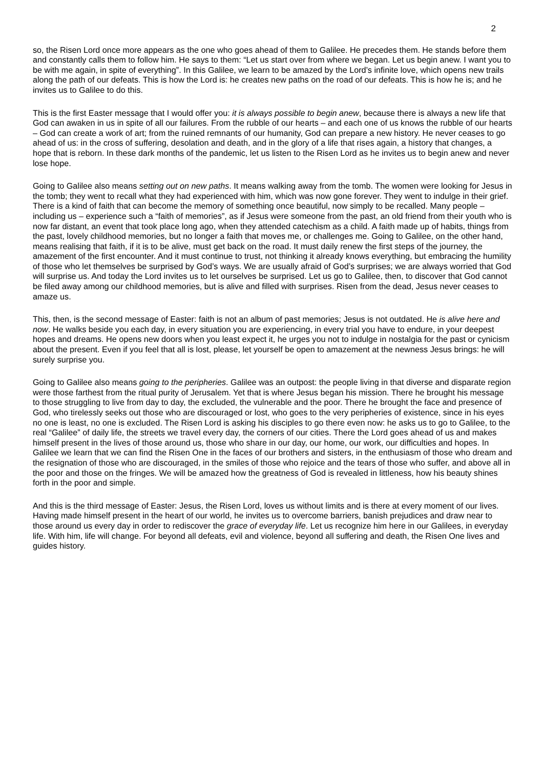2
so, the Risen Lord once more appears as the one who goes ahead of them to Galilee. He precedes them. He stands before them and constantly calls them to follow him. He says to them: “Let us start over from where we began. Let us begin anew. I want you to be with me again, in spite of everything”. In this Galilee, we learn to be amazed by the Lord’s infinite love, which opens new trails along the path of our defeats. This is how the Lord is: he creates new paths on the road of our defeats. This is how he is; and he invites us to Galilee to do this.
This is the first Easter message that I would offer you: it is always possible to begin anew, because there is always a new life that God can awaken in us in spite of all our failures. From the rubble of our hearts – and each one of us knows the rubble of our hearts – God can create a work of art; from the ruined remnants of our humanity, God can prepare a new history. He never ceases to go ahead of us: in the cross of suffering, desolation and death, and in the glory of a life that rises again, a history that changes, a hope that is reborn. In these dark months of the pandemic, let us listen to the Risen Lord as he invites us to begin anew and never lose hope.
Going to Galilee also means setting out on new paths. It means walking away from the tomb. The women were looking for Jesus in the tomb; they went to recall what they had experienced with him, which was now gone forever. They went to indulge in their grief. There is a kind of faith that can become the memory of something once beautiful, now simply to be recalled. Many people – including us – experience such a “faith of memories”, as if Jesus were someone from the past, an old friend from their youth who is now far distant, an event that took place long ago, when they attended catechism as a child. A faith made up of habits, things from the past, lovely childhood memories, but no longer a faith that moves me, or challenges me. Going to Galilee, on the other hand, means realising that faith, if it is to be alive, must get back on the road. It must daily renew the first steps of the journey, the amazement of the first encounter. And it must continue to trust, not thinking it already knows everything, but embracing the humility of those who let themselves be surprised by God’s ways. We are usually afraid of God’s surprises; we are always worried that God will surprise us. And today the Lord invites us to let ourselves be surprised. Let us go to Galilee, then, to discover that God cannot be filed away among our childhood memories, but is alive and filled with surprises. Risen from the dead, Jesus never ceases to amaze us.
This, then, is the second message of Easter: faith is not an album of past memories; Jesus is not outdated. He is alive here and now. He walks beside you each day, in every situation you are experiencing, in every trial you have to endure, in your deepest hopes and dreams. He opens new doors when you least expect it, he urges you not to indulge in nostalgia for the past or cynicism about the present. Even if you feel that all is lost, please, let yourself be open to amazement at the newness Jesus brings: he will surely surprise you.
Going to Galilee also means going to the peripheries. Galilee was an outpost: the people living in that diverse and disparate region were those farthest from the ritual purity of Jerusalem. Yet that is where Jesus began his mission. There he brought his message to those struggling to live from day to day, the excluded, the vulnerable and the poor. There he brought the face and presence of God, who tirelessly seeks out those who are discouraged or lost, who goes to the very peripheries of existence, since in his eyes no one is least, no one is excluded. The Risen Lord is asking his disciples to go there even now: he asks us to go to Galilee, to the real “Galilee” of daily life, the streets we travel every day, the corners of our cities. There the Lord goes ahead of us and makes himself present in the lives of those around us, those who share in our day, our home, our work, our difficulties and hopes. In Galilee we learn that we can find the Risen One in the faces of our brothers and sisters, in the enthusiasm of those who dream and the resignation of those who are discouraged, in the smiles of those who rejoice and the tears of those who suffer, and above all in the poor and those on the fringes. We will be amazed how the greatness of God is revealed in littleness, how his beauty shines forth in the poor and simple.
And this is the third message of Easter: Jesus, the Risen Lord, loves us without limits and is there at every moment of our lives. Having made himself present in the heart of our world, he invites us to overcome barriers, banish prejudices and draw near to those around us every day in order to rediscover the grace of everyday life. Let us recognize him here in our Galilees, in everyday life. With him, life will change. For beyond all defeats, evil and violence, beyond all suffering and death, the Risen One lives and guides history.